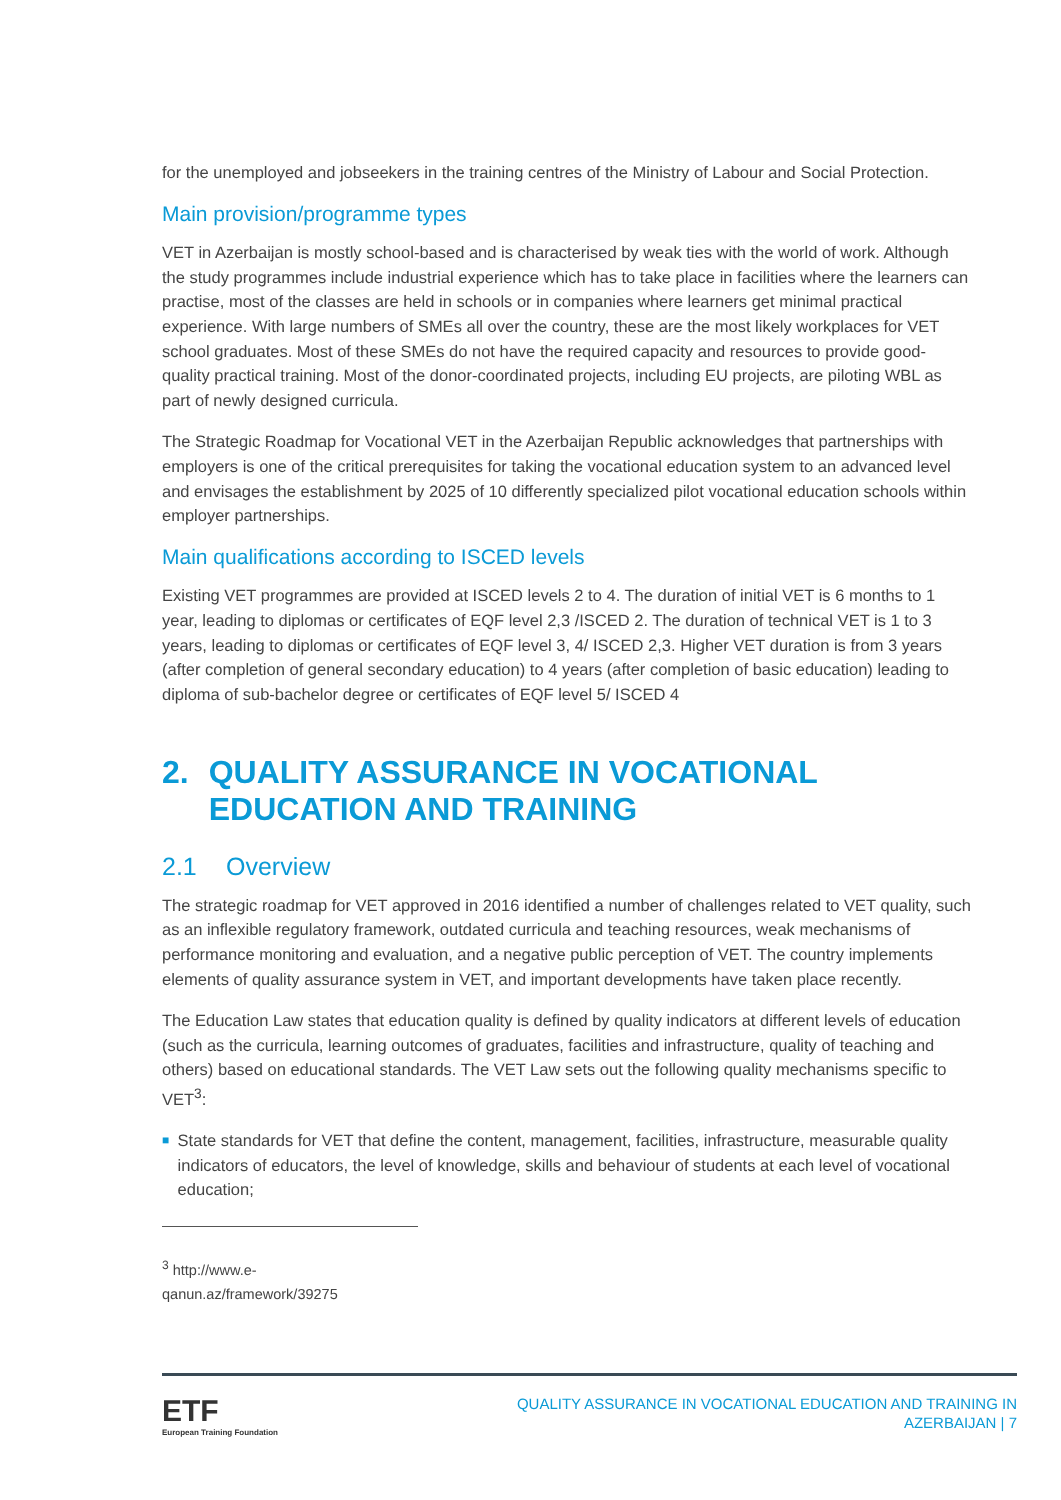for the unemployed and jobseekers in the training centres of the Ministry of Labour and Social Protection.
Main provision/programme types
VET in Azerbaijan is mostly school-based and is characterised by weak ties with the world of work. Although the study programmes include industrial experience which has to take place in facilities where the learners can practise, most of the classes are held in schools or in companies where learners get minimal practical experience. With large numbers of SMEs all over the country, these are the most likely workplaces for VET school graduates. Most of these SMEs do not have the required capacity and resources to provide good-quality practical training. Most of the donor-coordinated projects, including EU projects, are piloting WBL as part of newly designed curricula.
The Strategic Roadmap for Vocational VET in the Azerbaijan Republic acknowledges that partnerships with employers is one of the critical prerequisites for taking the vocational education system to an advanced level and envisages the establishment by 2025 of 10 differently specialized pilot vocational education schools within employer partnerships.
Main qualifications according to ISCED levels
Existing VET programmes are provided at ISCED levels 2 to 4. The duration of initial VET is 6 months to 1 year, leading to diplomas or certificates of EQF level 2,3 /ISCED 2. The duration of technical VET is 1 to 3 years, leading to diplomas or certificates of EQF level 3, 4/ ISCED 2,3. Higher VET duration is from 3 years (after completion of general secondary education) to 4 years (after completion of basic education) leading to diploma of sub-bachelor degree or certificates of EQF level 5/ ISCED 4
2. QUALITY ASSURANCE IN VOCATIONAL EDUCATION AND TRAINING
2.1 Overview
The strategic roadmap for VET approved in 2016 identified a number of challenges related to VET quality, such as an inflexible regulatory framework, outdated curricula and teaching resources, weak mechanisms of performance monitoring and evaluation, and a negative public perception of VET. The country implements elements of quality assurance system in VET, and important developments have taken place recently.
The Education Law states that education quality is defined by quality indicators at different levels of education (such as the curricula, learning outcomes of graduates, facilities and infrastructure, quality of teaching and others) based on educational standards. The VET Law sets out the following quality mechanisms specific to VET<sup>3</sup>:
■ State standards for VET that define the content, management, facilities, infrastructure, measurable quality indicators of educators, the level of knowledge, skills and behaviour of students at each level of vocational education;
<sup>3</sup> http://www.e-qanun.az/framework/39275
ETF
European Training Foundation
QUALITY ASSURANCE IN VOCATIONAL EDUCATION AND TRAINING IN
AZERBAIJAN | 7